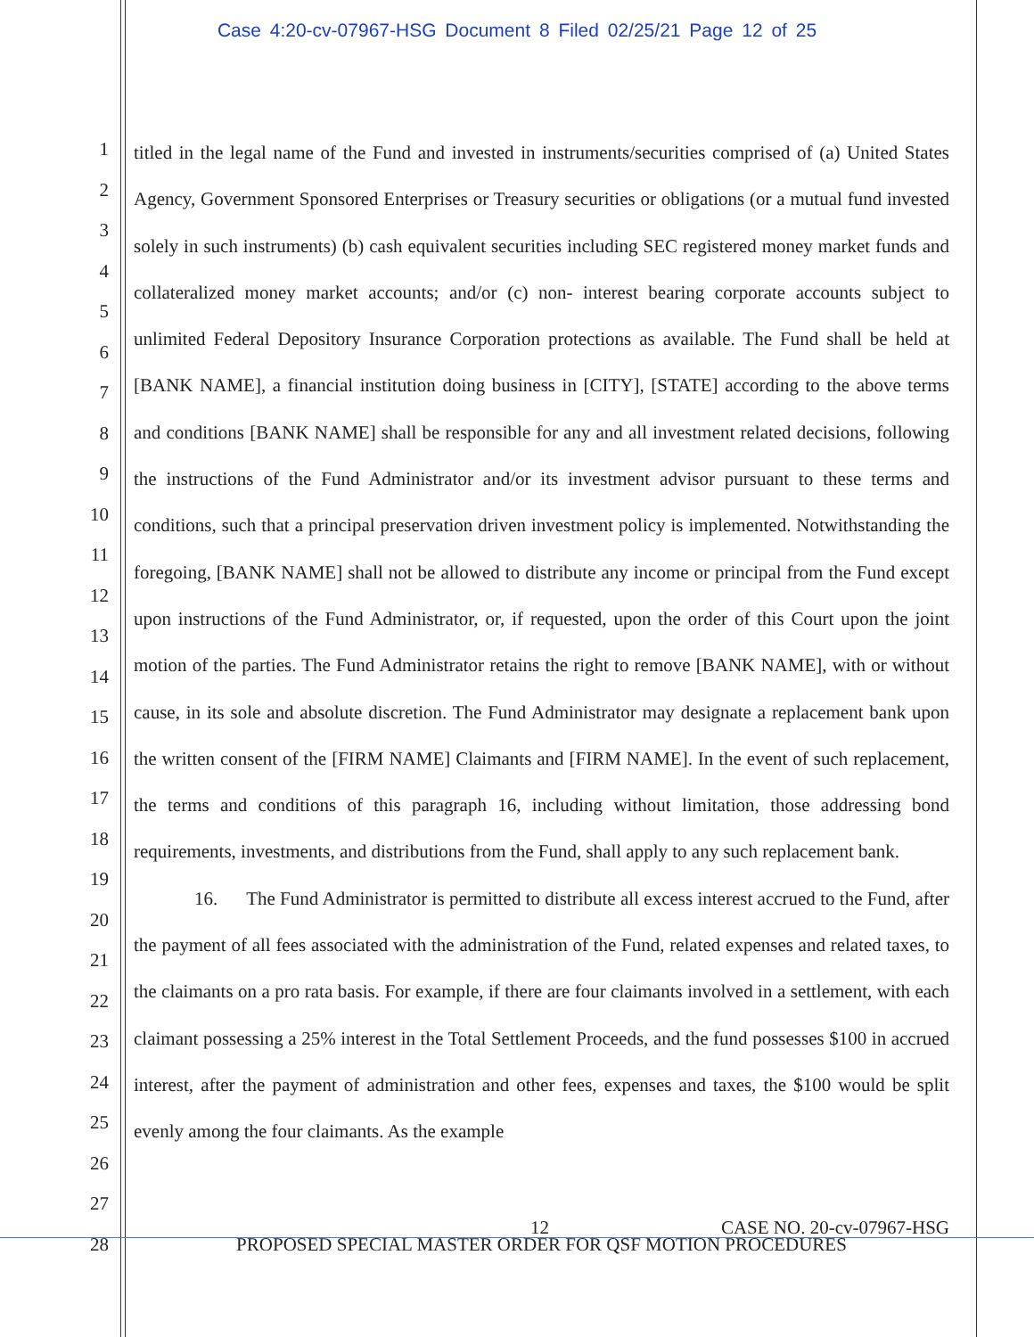Case 4:20-cv-07967-HSG Document 8 Filed 02/25/21 Page 12 of 25
1
2
3
4
5
6
7
8
9
10
11
12
13
14
15
16
17
18
19
20
21
22
23
24
25
26
27
28
titled in the legal name of the Fund and invested in instruments/securities comprised of (a) United States Agency, Government Sponsored Enterprises or Treasury securities or obligations (or a mutual fund invested solely in such instruments) (b) cash equivalent securities including SEC registered money market funds and collateralized money market accounts; and/or (c) non- interest bearing corporate accounts subject to unlimited Federal Depository Insurance Corporation protections as available. The Fund shall be held at [BANK NAME], a financial institution doing business in [CITY], [STATE] according to the above terms and conditions [BANK NAME] shall be responsible for any and all investment related decisions, following the instructions of the Fund Administrator and/or its investment advisor pursuant to these terms and conditions, such that a principal preservation driven investment policy is implemented. Notwithstanding the foregoing, [BANK NAME] shall not be allowed to distribute any income or principal from the Fund except upon instructions of the Fund Administrator, or, if requested, upon the order of this Court upon the joint motion of the parties. The Fund Administrator retains the right to remove [BANK NAME], with or without cause, in its sole and absolute discretion. The Fund Administrator may designate a replacement bank upon the written consent of the [FIRM NAME] Claimants and [FIRM NAME]. In the event of such replacement, the terms and conditions of this paragraph 16, including without limitation, those addressing bond requirements, investments, and distributions from the Fund, shall apply to any such replacement bank.
16. The Fund Administrator is permitted to distribute all excess interest accrued to the Fund, after the payment of all fees associated with the administration of the Fund, related expenses and related taxes, to the claimants on a pro rata basis. For example, if there are four claimants involved in a settlement, with each claimant possessing a 25% interest in the Total Settlement Proceeds, and the fund possesses $100 in accrued interest, after the payment of administration and other fees, expenses and taxes, the $100 would be split evenly among the four claimants. As the example
12 CASE NO. 20-cv-07967-HSG
PROPOSED SPECIAL MASTER ORDER FOR QSF MOTION PROCEDURES